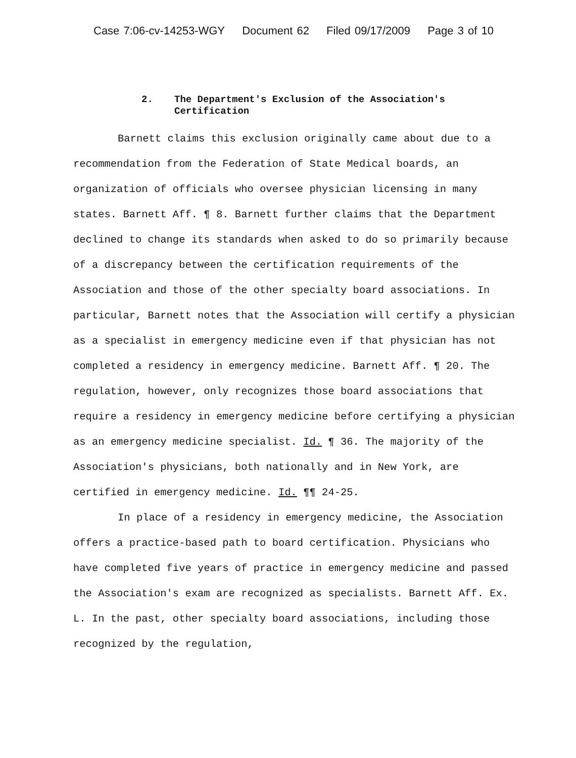Case 7:06-cv-14253-WGY Document 62 Filed 09/17/2009 Page 3 of 10
2. The Department's Exclusion of the Association's
Certification
Barnett claims this exclusion originally came about due to a recommendation from the Federation of State Medical boards, an organization of officials who oversee physician licensing in many states. Barnett Aff. ¶ 8. Barnett further claims that the Department declined to change its standards when asked to do so primarily because of a discrepancy between the certification requirements of the Association and those of the other specialty board associations. In particular, Barnett notes that the Association will certify a physician as a specialist in emergency medicine even if that physician has not completed a residency in emergency medicine. Barnett Aff. ¶ 20. The regulation, however, only recognizes those board associations that require a residency in emergency medicine before certifying a physician as an emergency medicine specialist. Id. ¶ 36. The majority of the Association's physicians, both nationally and in New York, are certified in emergency medicine. Id. ¶¶ 24-25.
In place of a residency in emergency medicine, the Association offers a practice-based path to board certification. Physicians who have completed five years of practice in emergency medicine and passed the Association's exam are recognized as specialists. Barnett Aff. Ex. L. In the past, other specialty board associations, including those recognized by the regulation,